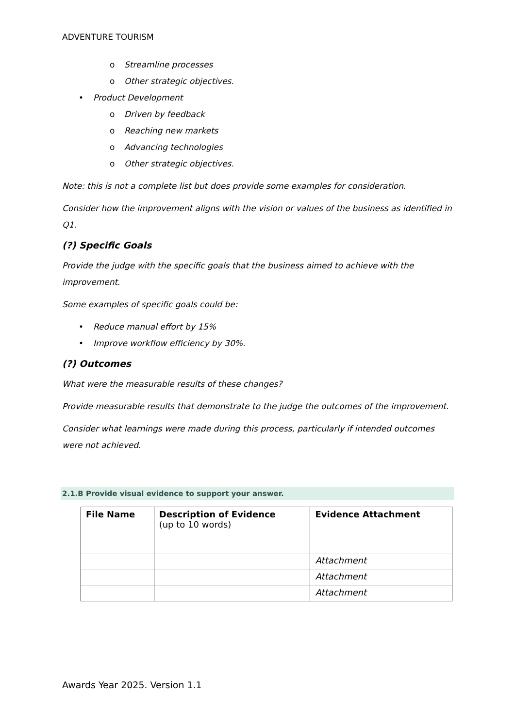ADVENTURE TOURISM
o Streamline processes
o Other strategic objectives.
• Product Development
o Driven by feedback
o Reaching new markets
o Advancing technologies
o Other strategic objectives.
Note: this is not a complete list but does provide some examples for consideration.
Consider how the improvement aligns with the vision or values of the business as identified in Q1.
(?) Specific Goals
Provide the judge with the specific goals that the business aimed to achieve with the improvement.
Some examples of specific goals could be:
• Reduce manual effort by 15%
• Improve workflow efficiency by 30%.
(?) Outcomes
What were the measurable results of these changes?
Provide measurable results that demonstrate to the judge the outcomes of the improvement.
Consider what learnings were made during this process, particularly if intended outcomes were not achieved.
2.1.B Provide visual evidence to support your answer.
| File Name | Description of Evidence (up to 10 words) | Evidence Attachment |
| --- | --- | --- |
| | | Attachment |
| | | Attachment |
| | | Attachment |
Awards Year 2025. Version 1.1